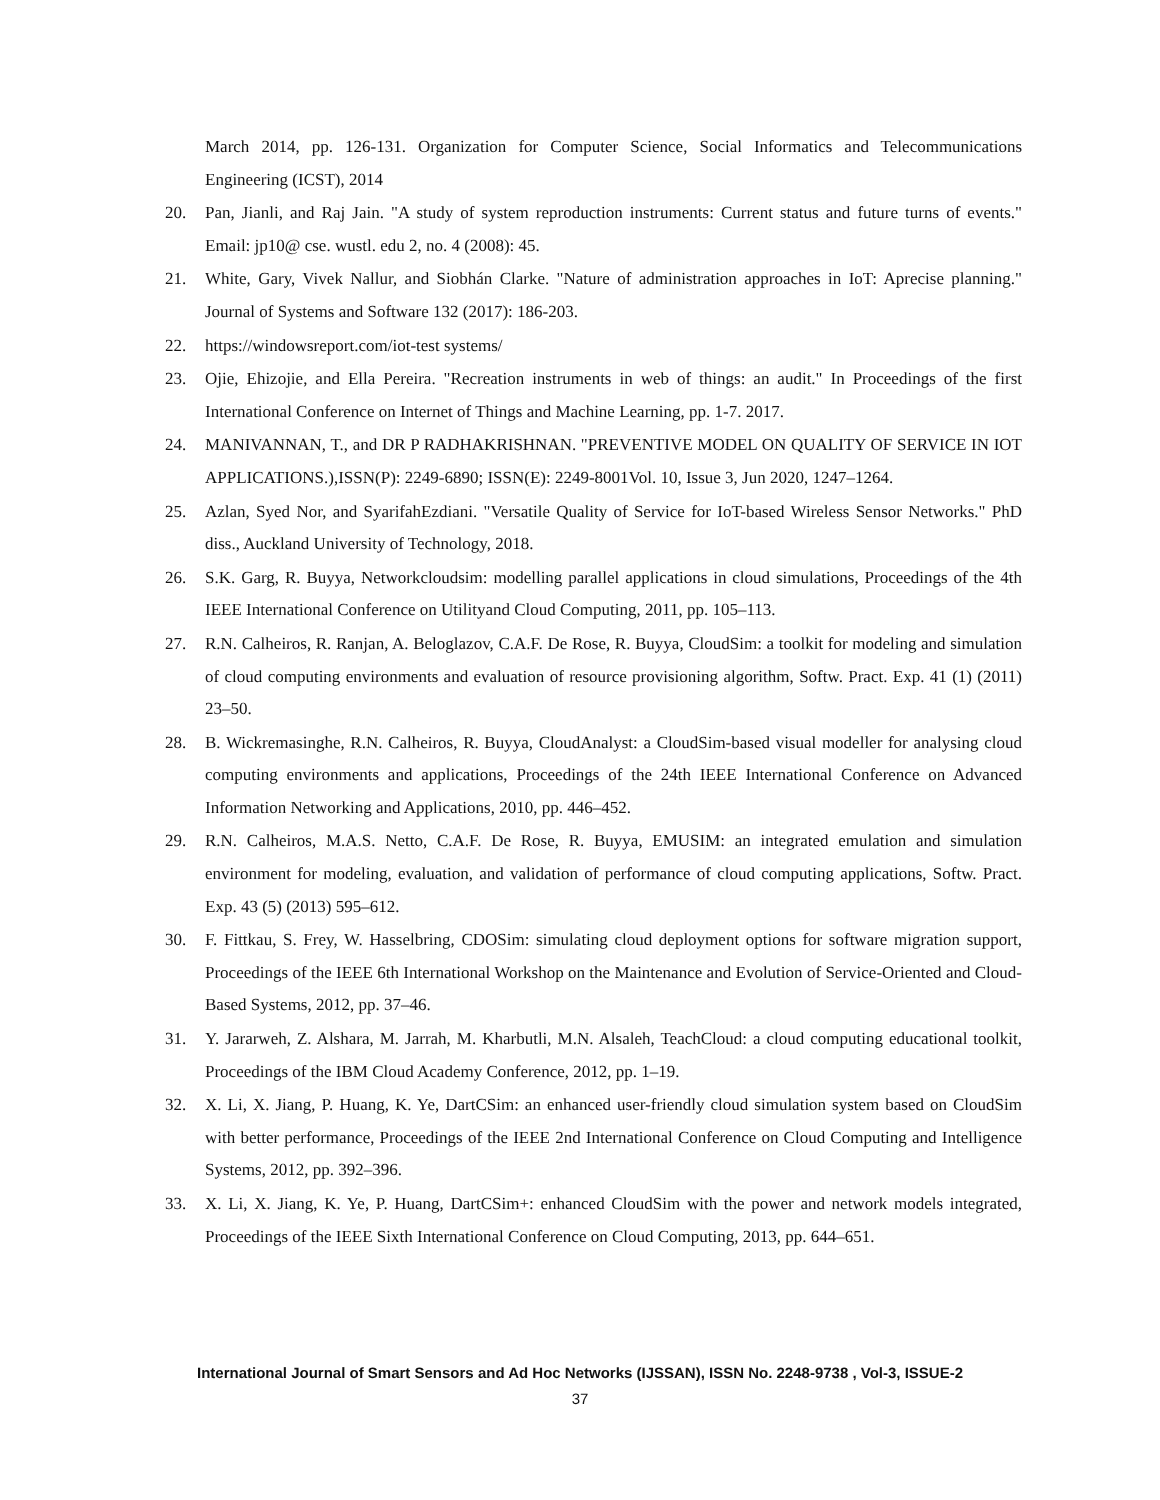March 2014, pp. 126-131. Organization for Computer Science, Social Informatics and Telecommunications Engineering (ICST), 2014
20. Pan, Jianli, and Raj Jain. "A study of system reproduction instruments: Current status and future turns of events." Email: jp10@ cse. wustl. edu 2, no. 4 (2008): 45.
21. White, Gary, Vivek Nallur, and Siobhán Clarke. "Nature of administration approaches in IoT: Aprecise planning." Journal of Systems and Software 132 (2017): 186-203.
22. https://windowsreport.com/iot-test systems/
23. Ojie, Ehizojie, and Ella Pereira. "Recreation instruments in web of things: an audit." In Proceedings of the first International Conference on Internet of Things and Machine Learning, pp. 1-7. 2017.
24. MANIVANNAN, T., and DR P RADHAKRISHNAN. "PREVENTIVE MODEL ON QUALITY OF SERVICE IN IOT APPLICATIONS.),ISSN(P): 2249-6890; ISSN(E): 2249-8001Vol. 10, Issue 3, Jun 2020, 1247–1264.
25. Azlan, Syed Nor, and SyarifahEzdiani. "Versatile Quality of Service for IoT-based Wireless Sensor Networks." PhD diss., Auckland University of Technology, 2018.
26. S.K. Garg, R. Buyya, Networkcloudsim: modelling parallel applications in cloud simulations, Proceedings of the 4th IEEE International Conference on Utilityand Cloud Computing, 2011, pp. 105–113.
27. R.N. Calheiros, R. Ranjan, A. Beloglazov, C.A.F. De Rose, R. Buyya, CloudSim: a toolkit for modeling and simulation of cloud computing environments and evaluation of resource provisioning algorithm, Softw. Pract. Exp. 41 (1) (2011) 23–50.
28. B. Wickremasinghe, R.N. Calheiros, R. Buyya, CloudAnalyst: a CloudSim-based visual modeller for analysing cloud computing environments and applications, Proceedings of the 24th IEEE International Conference on Advanced Information Networking and Applications, 2010, pp. 446–452.
29. R.N. Calheiros, M.A.S. Netto, C.A.F. De Rose, R. Buyya, EMUSIM: an integrated emulation and simulation environment for modeling, evaluation, and validation of performance of cloud computing applications, Softw. Pract. Exp. 43 (5) (2013) 595–612.
30. F. Fittkau, S. Frey, W. Hasselbring, CDOSim: simulating cloud deployment options for software migration support, Proceedings of the IEEE 6th International Workshop on the Maintenance and Evolution of Service-Oriented and Cloud-Based Systems, 2012, pp. 37–46.
31. Y. Jararweh, Z. Alshara, M. Jarrah, M. Kharbutli, M.N. Alsaleh, TeachCloud: a cloud computing educational toolkit, Proceedings of the IBM Cloud Academy Conference, 2012, pp. 1–19.
32. X. Li, X. Jiang, P. Huang, K. Ye, DartCSim: an enhanced user-friendly cloud simulation system based on CloudSim with better performance, Proceedings of the IEEE 2nd International Conference on Cloud Computing and Intelligence Systems, 2012, pp. 392–396.
33. X. Li, X. Jiang, K. Ye, P. Huang, DartCSim+: enhanced CloudSim with the power and network models integrated, Proceedings of the IEEE Sixth International Conference on Cloud Computing, 2013, pp. 644–651.
International Journal of Smart Sensors and Ad Hoc Networks (IJSSAN), ISSN No. 2248-9738 , Vol-3, ISSUE-2
37